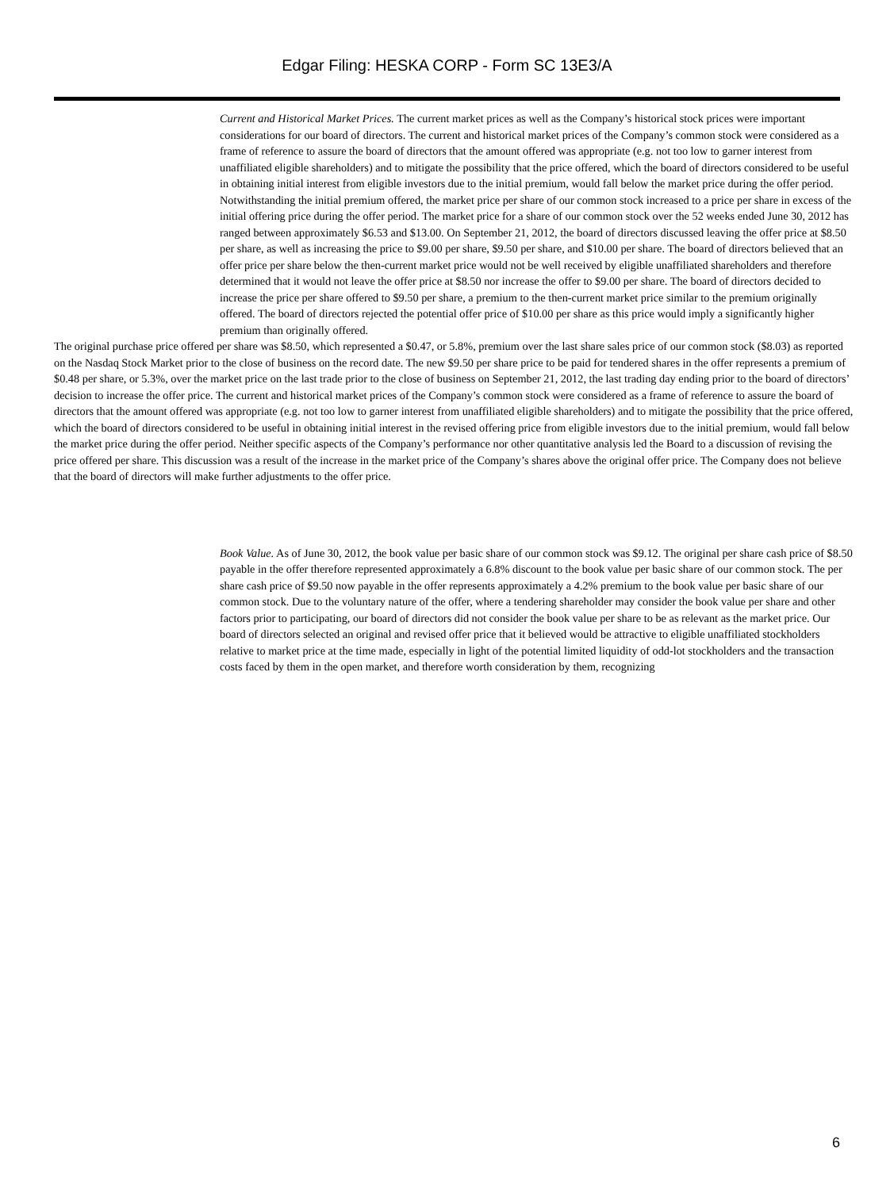Edgar Filing: HESKA CORP - Form SC 13E3/A
Current and Historical Market Prices. The current market prices as well as the Company’s historical stock prices were important considerations for our board of directors. The current and historical market prices of the Company’s common stock were considered as a frame of reference to assure the board of directors that the amount offered was appropriate (e.g. not too low to garner interest from unaffiliated eligible shareholders) and to mitigate the possibility that the price offered, which the board of directors considered to be useful in obtaining initial interest from eligible investors due to the initial premium, would fall below the market price during the offer period. Notwithstanding the initial premium offered, the market price per share of our common stock increased to a price per share in excess of the initial offering price during the offer period. The market price for a share of our common stock over the 52 weeks ended June 30, 2012 has ranged between approximately $6.53 and $13.00. On September 21, 2012, the board of directors discussed leaving the offer price at $8.50 per share, as well as increasing the price to $9.00 per share, $9.50 per share, and $10.00 per share. The board of directors believed that an offer price per share below the then-current market price would not be well received by eligible unaffiliated shareholders and therefore determined that it would not leave the offer price at $8.50 nor increase the offer to $9.00 per share. The board of directors decided to increase the price per share offered to $9.50 per share, a premium to the then-current market price similar to the premium originally offered. The board of directors rejected the potential offer price of $10.00 per share as this price would imply a significantly higher premium than originally offered.
The original purchase price offered per share was $8.50, which represented a $0.47, or 5.8%, premium over the last share sales price of our common stock ($8.03) as reported on the Nasdaq Stock Market prior to the close of business on the record date. The new $9.50 per share price to be paid for tendered shares in the offer represents a premium of $0.48 per share, or 5.3%, over the market price on the last trade prior to the close of business on September 21, 2012, the last trading day ending prior to the board of directors’ decision to increase the offer price. The current and historical market prices of the Company’s common stock were considered as a frame of reference to assure the board of directors that the amount offered was appropriate (e.g. not too low to garner interest from unaffiliated eligible shareholders) and to mitigate the possibility that the price offered, which the board of directors considered to be useful in obtaining initial interest in the revised offering price from eligible investors due to the initial premium, would fall below the market price during the offer period. Neither specific aspects of the Company’s performance nor other quantitative analysis led the Board to a discussion of revising the price offered per share. This discussion was a result of the increase in the market price of the Company’s shares above the original offer price. The Company does not believe that the board of directors will make further adjustments to the offer price.
Book Value. As of June 30, 2012, the book value per basic share of our common stock was $9.12. The original per share cash price of $8.50 payable in the offer therefore represented approximately a 6.8% discount to the book value per basic share of our common stock. The per share cash price of $9.50 now payable in the offer represents approximately a 4.2% premium to the book value per basic share of our common stock. Due to the voluntary nature of the offer, where a tendering shareholder may consider the book value per share and other factors prior to participating, our board of directors did not consider the book value per share to be as relevant as the market price. Our board of directors selected an original and revised offer price that it believed would be attractive to eligible unaffiliated stockholders relative to market price at the time made, especially in light of the potential limited liquidity of odd-lot stockholders and the transaction costs faced by them in the open market, and therefore worth consideration by them, recognizing
6